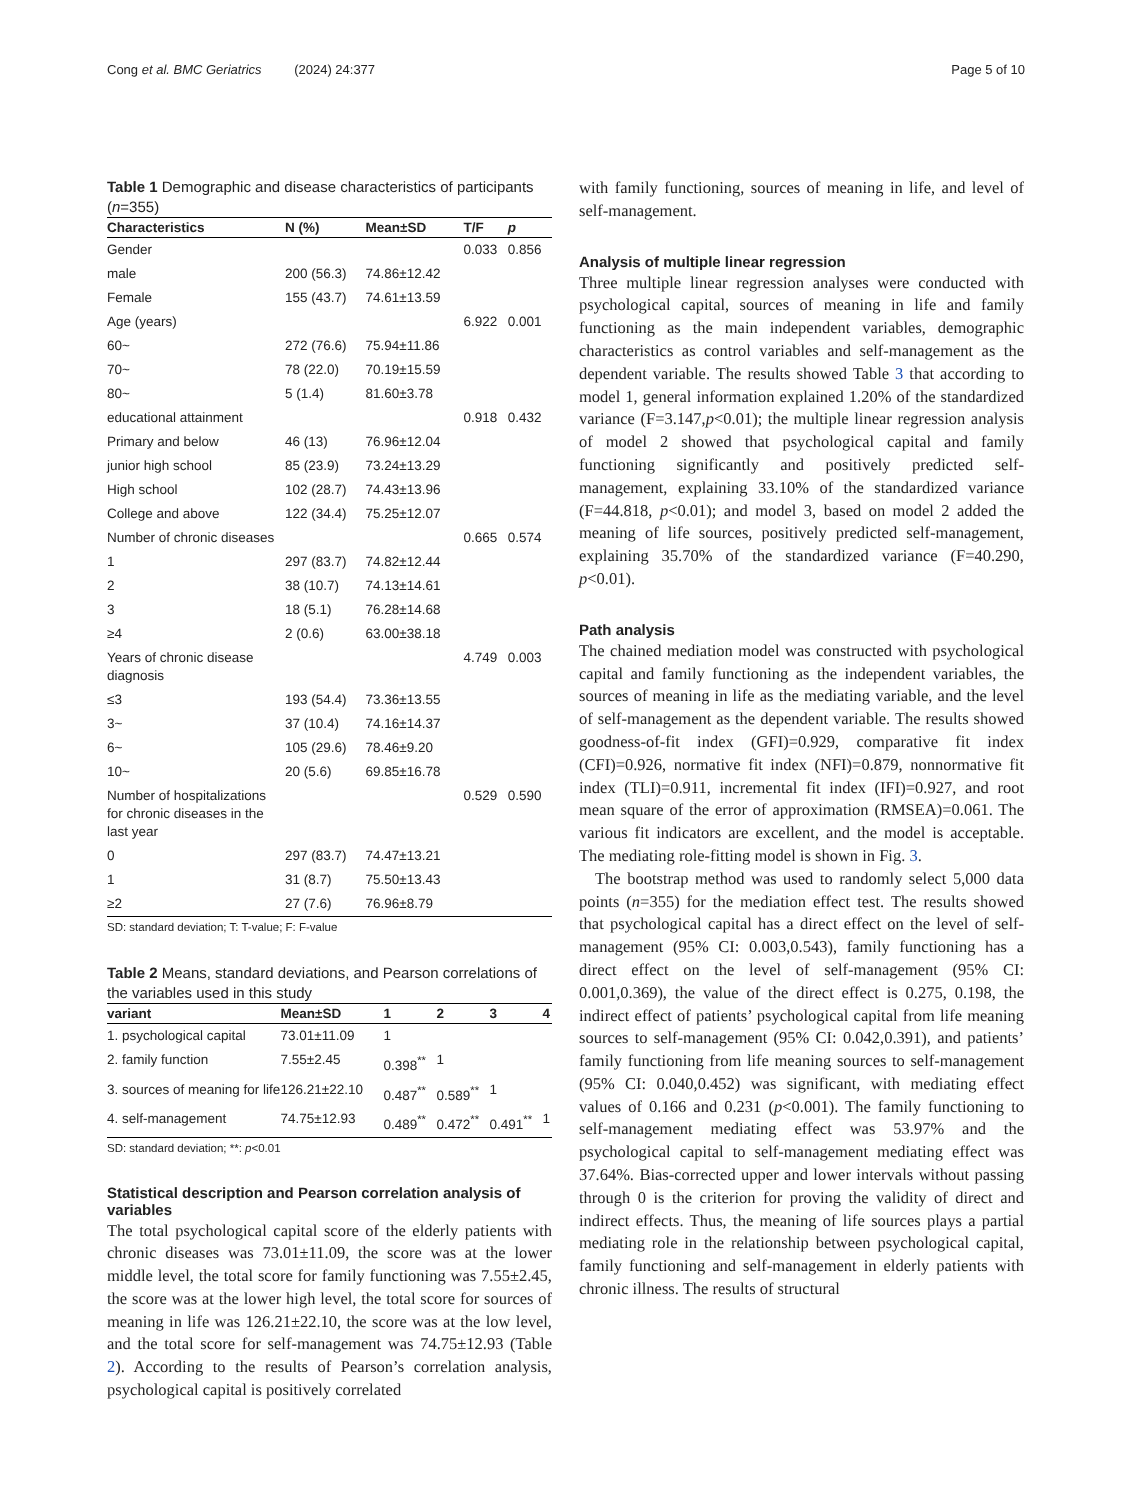Cong et al. BMC Geriatrics (2024) 24:377 Page 5 of 10
Table 1 Demographic and disease characteristics of participants (n=355)
| Characteristics | N (%) | Mean±SD | T/F | p |
| --- | --- | --- | --- | --- |
| Gender | | | 0.033 | 0.856 |
| male | 200 (56.3) | 74.86±12.42 | | |
| Female | 155 (43.7) | 74.61±13.59 | | |
| Age (years) | | | 6.922 | 0.001 |
| 60~ | 272 (76.6) | 75.94±11.86 | | |
| 70~ | 78 (22.0) | 70.19±15.59 | | |
| 80~ | 5 (1.4) | 81.60±3.78 | | |
| educational attainment | | | 0.918 | 0.432 |
| Primary and below | 46 (13) | 76.96±12.04 | | |
| junior high school | 85 (23.9) | 73.24±13.29 | | |
| High school | 102 (28.7) | 74.43±13.96 | | |
| College and above | 122 (34.4) | 75.25±12.07 | | |
| Number of chronic diseases | | | 0.665 | 0.574 |
| 1 | 297 (83.7) | 74.82±12.44 | | |
| 2 | 38 (10.7) | 74.13±14.61 | | |
| 3 | 18 (5.1) | 76.28±14.68 | | |
| ≥4 | 2 (0.6) | 63.00±38.18 | | |
| Years of chronic disease diagnosis | | | 4.749 | 0.003 |
| ≤3 | 193 (54.4) | 73.36±13.55 | | |
| 3~ | 37 (10.4) | 74.16±14.37 | | |
| 6~ | 105 (29.6) | 78.46±9.20 | | |
| 10~ | 20 (5.6) | 69.85±16.78 | | |
| Number of hospitalizations for chronic diseases in the last year | | | 0.529 | 0.590 |
| 0 | 297 (83.7) | 74.47±13.21 | | |
| 1 | 31 (8.7) | 75.50±13.43 | | |
| ≥2 | 27 (7.6) | 76.96±8.79 | | |
SD: standard deviation; T: T-value; F: F-value
Table 2 Means, standard deviations, and Pearson correlations of the variables used in this study
| variant | Mean±SD | 1 | 2 | 3 | 4 |
| --- | --- | --- | --- | --- | --- |
| 1. psychological capital | 73.01±11.09 | 1 | | | |
| 2. family function | 7.55±2.45 | 0.398<sup>**</sup> | 1 | | |
| 3. sources of meaning for life | 126.21±22.10 | 0.487<sup>**</sup> | 0.589<sup>**</sup> | 1 | |
| 4. self-management | 74.75±12.93 | 0.489<sup>**</sup> | 0.472<sup>**</sup> | 0.491<sup>**</sup> | 1 |
SD: standard deviation; **: p<0.01
Statistical description and Pearson correlation analysis of variables
The total psychological capital score of the elderly patients with chronic diseases was 73.01±11.09, the score was at the lower middle level, the total score for family functioning was 7.55±2.45, the score was at the lower high level, the total score for sources of meaning in life was 126.21±22.10, the score was at the low level, and the total score for self-management was 74.75±12.93 (Table 2). According to the results of Pearson’s correlation analysis, psychological capital is positively correlated
with family functioning, sources of meaning in life, and level of self-management.
Analysis of multiple linear regression
Three multiple linear regression analyses were conducted with psychological capital, sources of meaning in life and family functioning as the main independent variables, demographic characteristics as control variables and self-management as the dependent variable. The results showed Table 3 that according to model 1, general information explained 1.20% of the standardized variance (F=3.147,p<0.01); the multiple linear regression analysis of model 2 showed that psychological capital and family functioning significantly and positively predicted self-management, explaining 33.10% of the standardized variance (F=44.818, p<0.01); and model 3, based on model 2 added the meaning of life sources, positively predicted self-management, explaining 35.70% of the standardized variance (F=40.290, p<0.01).
Path analysis
The chained mediation model was constructed with psychological capital and family functioning as the independent variables, the sources of meaning in life as the mediating variable, and the level of self-management as the dependent variable. The results showed goodness-of-fit index (GFI)=0.929, comparative fit index (CFI)=0.926, normative fit index (NFI)=0.879, nonnormative fit index (TLI)=0.911, incremental fit index (IFI)=0.927, and root mean square of the error of approximation (RMSEA)=0.061. The various fit indicators are excellent, and the model is acceptable. The mediating role-fitting model is shown in Fig. 3.
The bootstrap method was used to randomly select 5,000 data points (n=355) for the mediation effect test. The results showed that psychological capital has a direct effect on the level of self-management (95% CI: 0.003,0.543), family functioning has a direct effect on the level of self-management (95% CI: 0.001,0.369), the value of the direct effect is 0.275, 0.198, the indirect effect of patients’ psychological capital from life meaning sources to self-management (95% CI: 0.042,0.391), and patients’ family functioning from life meaning sources to self-management (95% CI: 0.040,0.452) was significant, with mediating effect values of 0.166 and 0.231 (p<0.001). The family functioning to self-management mediating effect was 53.97% and the psychological capital to self-management mediating effect was 37.64%. Bias-corrected upper and lower intervals without passing through 0 is the criterion for proving the validity of direct and indirect effects. Thus, the meaning of life sources plays a partial mediating role in the relationship between psychological capital, family functioning and self-management in elderly patients with chronic illness. The results of structural